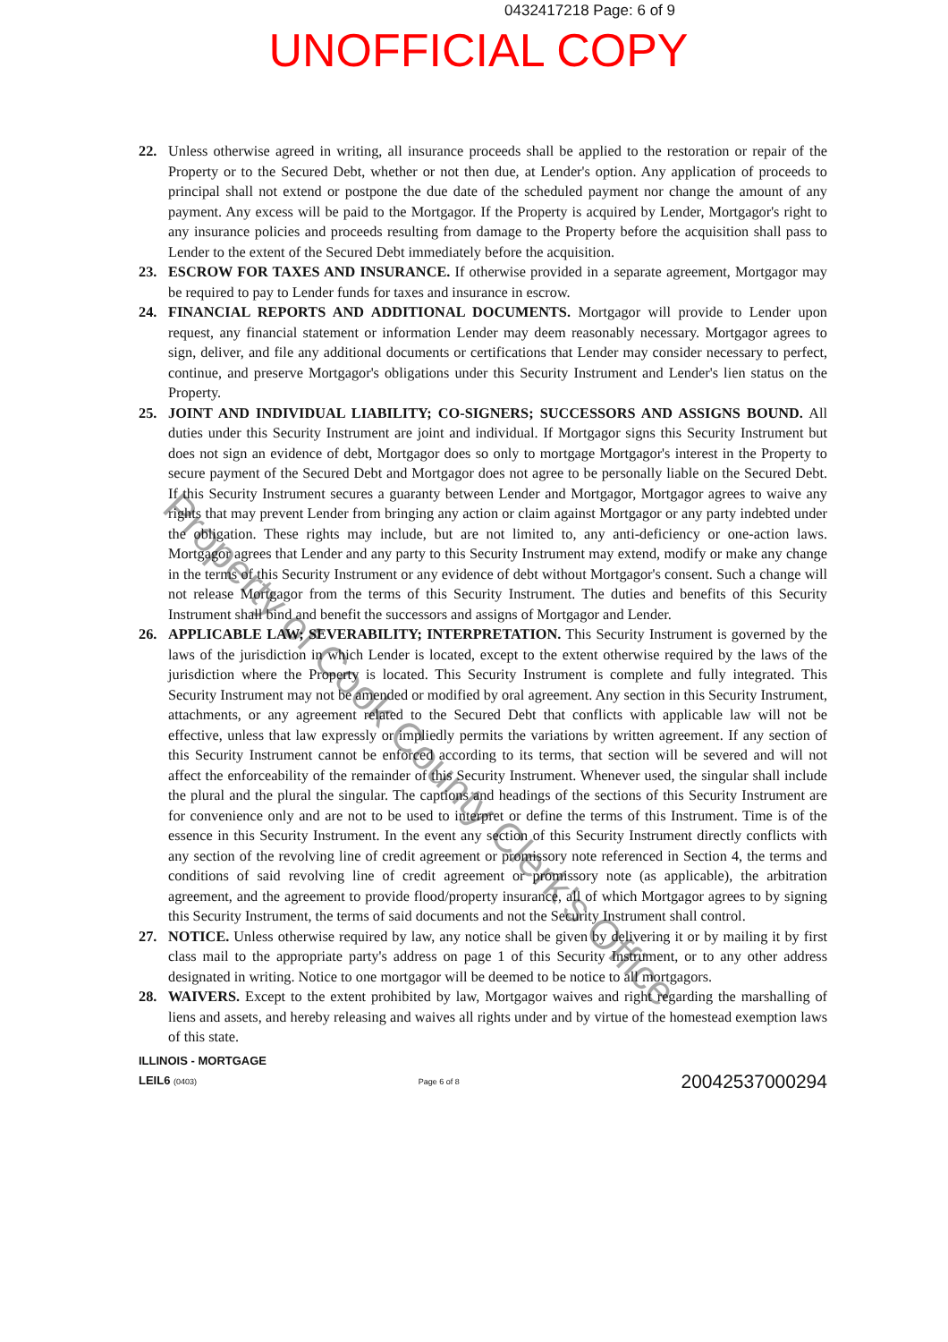0432417218 Page: 6 of 9
UNOFFICIAL COPY
22. Unless otherwise agreed in writing, all insurance proceeds shall be applied to the restoration or repair of the Property or to the Secured Debt, whether or not then due, at Lender's option. Any application of proceeds to principal shall not extend or postpone the due date of the scheduled payment nor change the amount of any payment. Any excess will be paid to the Mortgagor. If the Property is acquired by Lender, Mortgagor's right to any insurance policies and proceeds resulting from damage to the Property before the acquisition shall pass to Lender to the extent of the Secured Debt immediately before the acquisition.
23. ESCROW FOR TAXES AND INSURANCE. If otherwise provided in a separate agreement, Mortgagor may be required to pay to Lender funds for taxes and insurance in escrow.
24. FINANCIAL REPORTS AND ADDITIONAL DOCUMENTS. Mortgagor will provide to Lender upon request, any financial statement or information Lender may deem reasonably necessary. Mortgagor agrees to sign, deliver, and file any additional documents or certifications that Lender may consider necessary to perfect, continue, and preserve Mortgagor's obligations under this Security Instrument and Lender's lien status on the Property.
25. JOINT AND INDIVIDUAL LIABILITY; CO-SIGNERS; SUCCESSORS AND ASSIGNS BOUND. All duties under this Security Instrument are joint and individual. If Mortgagor signs this Security Instrument but does not sign an evidence of debt, Mortgagor does so only to mortgage Mortgagor's interest in the Property to secure payment of the Secured Debt and Mortgagor does not agree to be personally liable on the Secured Debt. If this Security Instrument secures a guaranty between Lender and Mortgagor, Mortgagor agrees to waive any rights that may prevent Lender from bringing any action or claim against Mortgagor or any party indebted under the obligation. These rights may include, but are not limited to, any anti-deficiency or one-action laws. Mortgagor agrees that Lender and any party to this Security Instrument may extend, modify or make any change in the terms of this Security Instrument or any evidence of debt without Mortgagor's consent. Such a change will not release Mortgagor from the terms of this Security Instrument. The duties and benefits of this Security Instrument shall bind and benefit the successors and assigns of Mortgagor and Lender.
26. APPLICABLE LAW; SEVERABILITY; INTERPRETATION. This Security Instrument is governed by the laws of the jurisdiction in which Lender is located, except to the extent otherwise required by the laws of the jurisdiction where the Property is located. This Security Instrument is complete and fully integrated. This Security Instrument may not be amended or modified by oral agreement. Any section in this Security Instrument, attachments, or any agreement related to the Secured Debt that conflicts with applicable law will not be effective, unless that law expressly or impliedly permits the variations by written agreement. If any section of this Security Instrument cannot be enforced according to its terms, that section will be severed and will not affect the enforceability of the remainder of this Security Instrument. Whenever used, the singular shall include the plural and the plural the singular. The captions and headings of the sections of this Security Instrument are for convenience only and are not to be used to interpret or define the terms of this Instrument. Time is of the essence in this Security Instrument. In the event any section of this Security Instrument directly conflicts with any section of the revolving line of credit agreement or promissory note referenced in Section 4, the terms and conditions of said revolving line of credit agreement or promissory note (as applicable), the arbitration agreement, and the agreement to provide flood/property insurance, all of which Mortgagor agrees to by signing this Security Instrument, the terms of said documents and not the Security Instrument shall control.
27. NOTICE. Unless otherwise required by law, any notice shall be given by delivering it or by mailing it by first class mail to the appropriate party's address on page 1 of this Security Instrument, or to any other address designated in writing. Notice to one mortgagor will be deemed to be notice to all mortgagors.
28. WAIVERS. Except to the extent prohibited by law, Mortgagor waives and right regarding the marshalling of liens and assets, and hereby releasing and waives all rights under and by virtue of the homestead exemption laws of this state.
ILLINOIS - MORTGAGE
LEIL6 (0403) Page 6 of 8 20042537000294
Property of Cook County Clerk's Office